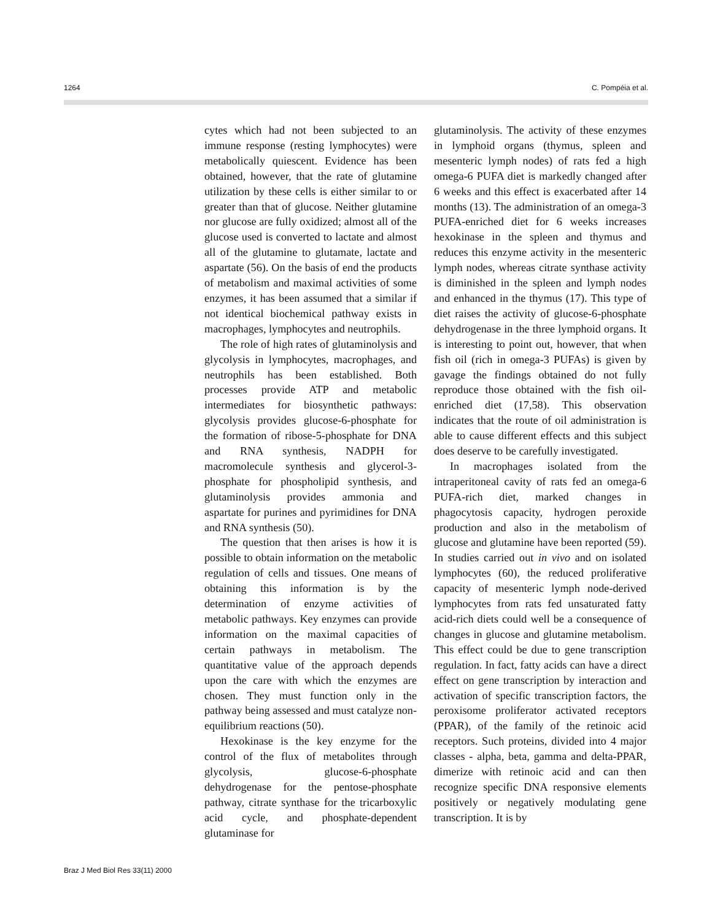1264 C. Pompéia et al.
cytes which had not been subjected to an immune response (resting lymphocytes) were metabolically quiescent. Evidence has been obtained, however, that the rate of glutamine utilization by these cells is either similar to or greater than that of glucose. Neither glutamine nor glucose are fully oxidized; almost all of the glucose used is converted to lactate and almost all of the glutamine to glutamate, lactate and aspartate (56). On the basis of end the products of metabolism and maximal activities of some enzymes, it has been assumed that a similar if not identical biochemical pathway exists in macrophages, lymphocytes and neutrophils.
The role of high rates of glutaminolysis and glycolysis in lymphocytes, macrophages, and neutrophils has been established. Both processes provide ATP and metabolic intermediates for biosynthetic pathways: glycolysis provides glucose-6-phosphate for the formation of ribose-5-phosphate for DNA and RNA synthesis, NADPH for macromolecule synthesis and glycerol-3-phosphate for phospholipid synthesis, and glutaminolysis provides ammonia and aspartate for purines and pyrimidines for DNA and RNA synthesis (50).
The question that then arises is how it is possible to obtain information on the metabolic regulation of cells and tissues. One means of obtaining this information is by the determination of enzyme activities of metabolic pathways. Key enzymes can provide information on the maximal capacities of certain pathways in metabolism. The quantitative value of the approach depends upon the care with which the enzymes are chosen. They must function only in the pathway being assessed and must catalyze non-equilibrium reactions (50).
Hexokinase is the key enzyme for the control of the flux of metabolites through glycolysis, glucose-6-phosphate dehydrogenase for the pentose-phosphate pathway, citrate synthase for the tricarboxylic acid cycle, and phosphate-dependent glutaminase for
glutaminolysis. The activity of these enzymes in lymphoid organs (thymus, spleen and mesenteric lymph nodes) of rats fed a high omega-6 PUFA diet is markedly changed after 6 weeks and this effect is exacerbated after 14 months (13). The administration of an omega-3 PUFA-enriched diet for 6 weeks increases hexokinase in the spleen and thymus and reduces this enzyme activity in the mesenteric lymph nodes, whereas citrate synthase activity is diminished in the spleen and lymph nodes and enhanced in the thymus (17). This type of diet raises the activity of glucose-6-phosphate dehydrogenase in the three lymphoid organs. It is interesting to point out, however, that when fish oil (rich in omega-3 PUFAs) is given by gavage the findings obtained do not fully reproduce those obtained with the fish oil-enriched diet (17,58). This observation indicates that the route of oil administration is able to cause different effects and this subject does deserve to be carefully investigated.
In macrophages isolated from the intraperitoneal cavity of rats fed an omega-6 PUFA-rich diet, marked changes in phagocytosis capacity, hydrogen peroxide production and also in the metabolism of glucose and glutamine have been reported (59). In studies carried out in vivo and on isolated lymphocytes (60), the reduced proliferative capacity of mesenteric lymph node-derived lymphocytes from rats fed unsaturated fatty acid-rich diets could well be a consequence of changes in glucose and glutamine metabolism. This effect could be due to gene transcription regulation. In fact, fatty acids can have a direct effect on gene transcription by interaction and activation of specific transcription factors, the peroxisome proliferator activated receptors (PPAR), of the family of the retinoic acid receptors. Such proteins, divided into 4 major classes - alpha, beta, gamma and delta-PPAR, dimerize with retinoic acid and can then recognize specific DNA responsive elements positively or negatively modulating gene transcription. It is by
Braz J Med Biol Res 33(11) 2000